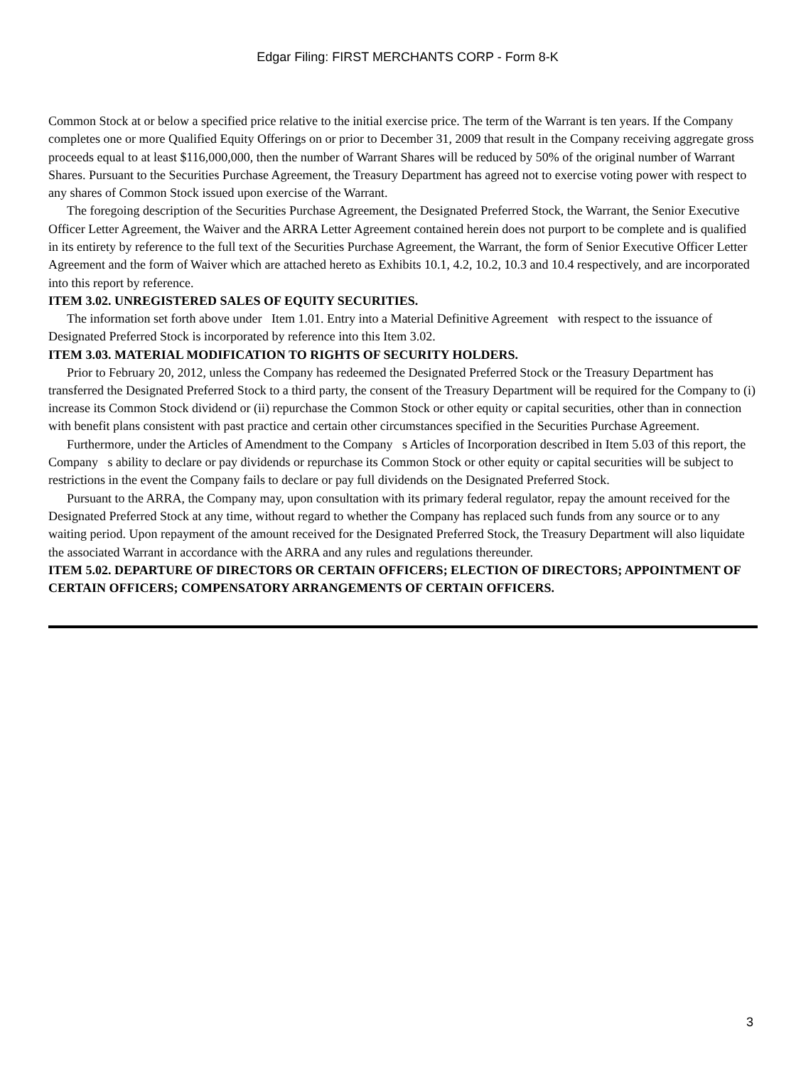Edgar Filing: FIRST MERCHANTS CORP - Form 8-K
Common Stock at or below a specified price relative to the initial exercise price. The term of the Warrant is ten years. If the Company completes one or more Qualified Equity Offerings on or prior to December 31, 2009 that result in the Company receiving aggregate gross proceeds equal to at least $116,000,000, then the number of Warrant Shares will be reduced by 50% of the original number of Warrant Shares. Pursuant to the Securities Purchase Agreement, the Treasury Department has agreed not to exercise voting power with respect to any shares of Common Stock issued upon exercise of the Warrant.
The foregoing description of the Securities Purchase Agreement, the Designated Preferred Stock, the Warrant, the Senior Executive Officer Letter Agreement, the Waiver and the ARRA Letter Agreement contained herein does not purport to be complete and is qualified in its entirety by reference to the full text of the Securities Purchase Agreement, the Warrant, the form of Senior Executive Officer Letter Agreement and the form of Waiver which are attached hereto as Exhibits 10.1, 4.2, 10.2, 10.3 and 10.4 respectively, and are incorporated into this report by reference.
ITEM 3.02. UNREGISTERED SALES OF EQUITY SECURITIES.
The information set forth above under Item 1.01. Entry into a Material Definitive Agreement with respect to the issuance of Designated Preferred Stock is incorporated by reference into this Item 3.02.
ITEM 3.03. MATERIAL MODIFICATION TO RIGHTS OF SECURITY HOLDERS.
Prior to February 20, 2012, unless the Company has redeemed the Designated Preferred Stock or the Treasury Department has transferred the Designated Preferred Stock to a third party, the consent of the Treasury Department will be required for the Company to (i) increase its Common Stock dividend or (ii) repurchase the Common Stock or other equity or capital securities, other than in connection with benefit plans consistent with past practice and certain other circumstances specified in the Securities Purchase Agreement.
Furthermore, under the Articles of Amendment to the Company s Articles of Incorporation described in Item 5.03 of this report, the Company s ability to declare or pay dividends or repurchase its Common Stock or other equity or capital securities will be subject to restrictions in the event the Company fails to declare or pay full dividends on the Designated Preferred Stock.
Pursuant to the ARRA, the Company may, upon consultation with its primary federal regulator, repay the amount received for the Designated Preferred Stock at any time, without regard to whether the Company has replaced such funds from any source or to any waiting period. Upon repayment of the amount received for the Designated Preferred Stock, the Treasury Department will also liquidate the associated Warrant in accordance with the ARRA and any rules and regulations thereunder.
ITEM 5.02. DEPARTURE OF DIRECTORS OR CERTAIN OFFICERS; ELECTION OF DIRECTORS; APPOINTMENT OF CERTAIN OFFICERS; COMPENSATORY ARRANGEMENTS OF CERTAIN OFFICERS.
3